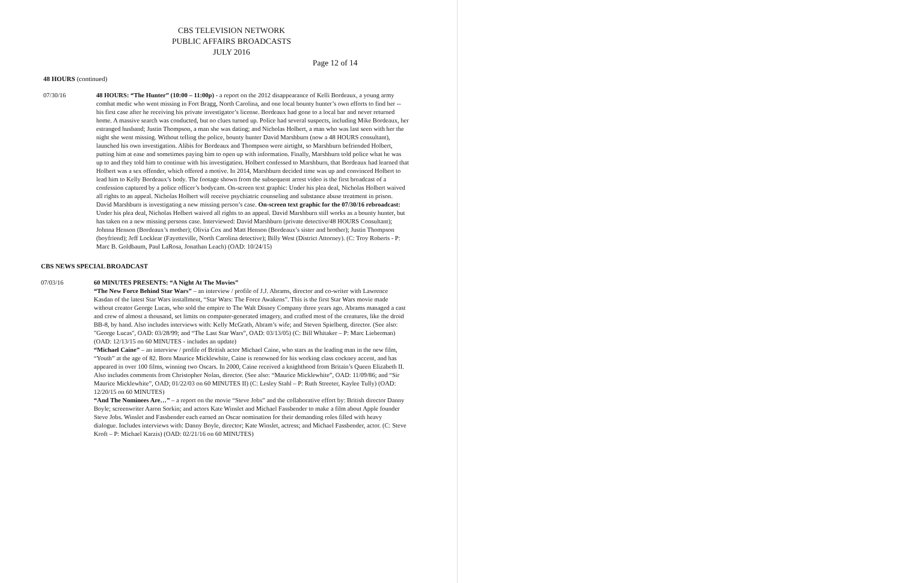CBS TELEVISION NETWORK
PUBLIC AFFAIRS BROADCASTS
JULY 2016
Page 12 of 14
48 HOURS (continued)
07/30/16 48 HOURS: “The Hunter” (10:00 – 11:00p) - a report on the 2012 disappearance of Kelli Bordeaux, a young army combat medic who went missing in Fort Bragg, North Carolina, and one local bounty hunter’s own efforts to find her -- his first case after he receiving his private investigator’s license. Bordeaux had gone to a local bar and never returned home. A massive search was conducted, but no clues turned up. Police had several suspects, including Mike Bordeaux, her estranged husband; Justin Thompson, a man she was dating; and Nicholas Holbert, a man who was last seen with her the night she went missing. Without telling the police, bounty hunter David Marshburn (now a 48 HOURS consultant), launched his own investigation. Alibis for Bordeaux and Thompson were airtight, so Marshburn befriended Holbert, putting him at ease and sometimes paying him to open up with information. Finally, Marshburn told police what he was up to and they told him to continue with his investigation. Holbert confessed to Marshburn, that Bordeaux had learned that Holbert was a sex offender, which offered a motive. In 2014, Marshburn decided time was up and convinced Holbert to lead him to Kelly Bordeaux’s body. The footage shown from the subsequent arrest video is the first broadcast of a confession captured by a police officer’s bodycam. On-screen text graphic: Under his plea deal, Nicholas Holbert waived all rights to an appeal. Nicholas Holbert will receive psychiatric counseling and substance abuse treatment in prison. David Marshburn is investigating a new missing person’s case. On-screen text graphic for the 07/30/16 rebroadcast: Under his plea deal, Nicholas Holbert waived all rights to an appeal. David Marshburn still works as a bounty hunter, but has taken on a new missing persons case. Interviewed: David Marshburn (private detective/48 HOURS Consultant); Johnna Henson (Bordeaux’s mother); Olivia Cox and Matt Henson (Bordeaux’s sister and brother); Justin Thompson (boyfriend); Jeff Locklear (Fayetteville, North Carolina detective); Billy West (District Attorney). (C: Troy Roberts - P: Marc B. Goldbaum, Paul LaRosa, Jonathan Leach) (OAD: 10/24/15)
CBS NEWS SPECIAL BROADCAST
07/03/16 60 MINUTES PRESENTS: “A Night At The Movies”
“The New Force Behind Star Wars” – an interview / profile of J.J. Abrams, director and co-writer with Lawrence Kasdan of the latest Star Wars installment, “Star Wars: The Force Awakens”. This is the first Star Wars movie made without creator George Lucas, who sold the empire to The Walt Disney Company three years ago. Abrams managed a cast and crew of almost a thousand, set limits on computer-generated imagery, and crafted most of the creatures, like the droid BB-8, by hand. Also includes interviews with: Kelly McGrath, Abram’s wife; and Steven Spielberg, director. (See also: "George Lucas", OAD: 03/28/99; and “The Last Star Wars”, OAD: 03/13/05) (C: Bill Whitaker – P: Marc Lieberman) (OAD: 12/13/15 on 60 MINUTES - includes an update)
“Michael Caine” – an interview / profile of British actor Michael Caine, who stars as the leading man in the new film, “Youth” at the age of 82. Born Maurice Micklewhite, Caine is renowned for his working class cockney accent, and has appeared in over 100 films, winning two Oscars. In 2000, Caine received a knighthood from Britain’s Queen Elizabeth II. Also includes comments from Christopher Nolan, director. (See also: “Maurice Micklewhite”, OAD: 11/09/86; and “Sir Maurice Micklewhite”, OAD; 01/22/03 on 60 MINUTES II) (C: Lesley Stahl – P: Ruth Streeter, Kaylee Tully) (OAD: 12/20/15 on 60 MINUTES)
“And The Nominees Are…” – a report on the movie “Steve Jobs” and the collaborative effort by: British director Danny Boyle; screenwriter Aaron Sorkin; and actors Kate Winslet and Michael Fassbender to make a film about Apple founder Steve Jobs. Winslet and Fassbender each earned an Oscar nomination for their demanding roles filled with heavy dialogue. Includes interviews with: Danny Boyle, director; Kate Winslet, actress; and Michael Fassbender, actor. (C: Steve Kroft – P: Michael Karzis) (OAD: 02/21/16 on 60 MINUTES)